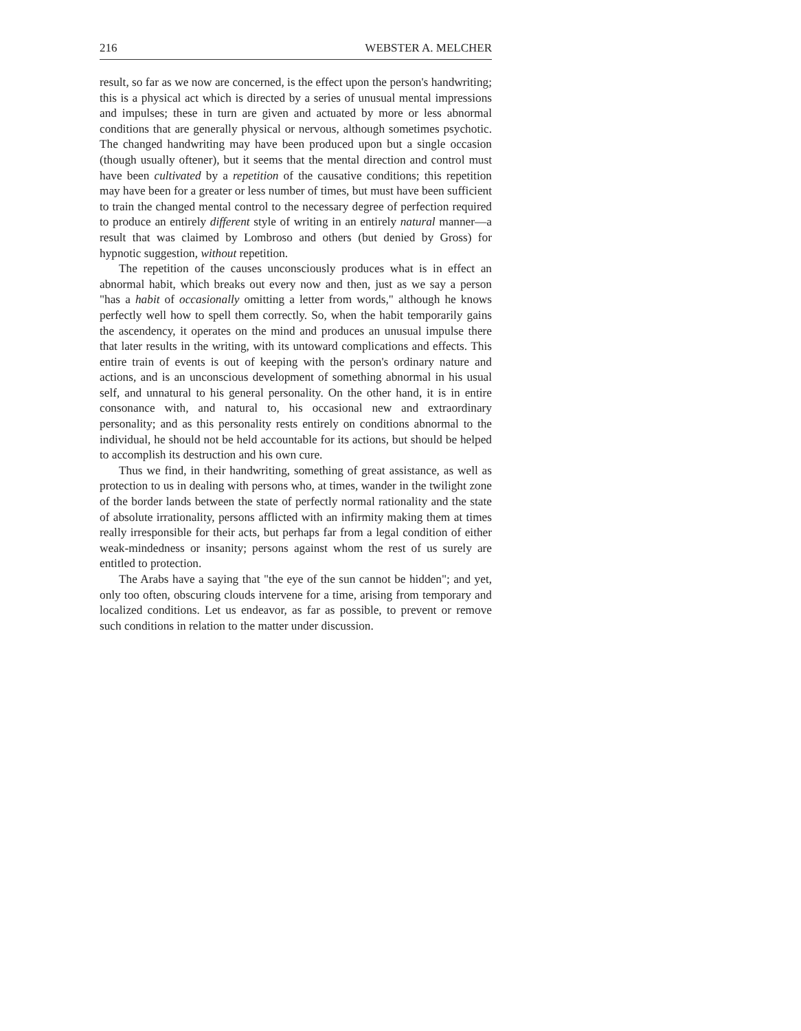216 WEBSTER A. MELCHER
result, so far as we now are concerned, is the effect upon the person's handwriting; this is a physical act which is directed by a series of unusual mental impressions and impulses; these in turn are given and actuated by more or less abnormal conditions that are generally physical or nervous, although sometimes psychotic. The changed handwriting may have been produced upon but a single occasion (though usually oftener), but it seems that the mental direction and control must have been cultivated by a repetition of the causative conditions; this repetition may have been for a greater or less number of times, but must have been sufficient to train the changed mental control to the necessary degree of perfection required to produce an entirely different style of writing in an entirely natural manner—a result that was claimed by Lombroso and others (but denied by Gross) for hypnotic suggestion, without repetition.
The repetition of the causes unconsciously produces what is in effect an abnormal habit, which breaks out every now and then, just as we say a person "has a habit of occasionally omitting a letter from words," although he knows perfectly well how to spell them correctly. So, when the habit temporarily gains the ascendency, it operates on the mind and produces an unusual impulse there that later results in the writing, with its untoward complications and effects. This entire train of events is out of keeping with the person's ordinary nature and actions, and is an unconscious development of something abnormal in his usual self, and unnatural to his general personality. On the other hand, it is in entire consonance with, and natural to, his occasional new and extraordinary personality; and as this personality rests entirely on conditions abnormal to the individual, he should not be held accountable for its actions, but should be helped to accomplish its destruction and his own cure.
Thus we find, in their handwriting, something of great assistance, as well as protection to us in dealing with persons who, at times, wander in the twilight zone of the border lands between the state of perfectly normal rationality and the state of absolute irrationality, persons afflicted with an infirmity making them at times really irresponsible for their acts, but perhaps far from a legal condition of either weak-mindedness or insanity; persons against whom the rest of us surely are entitled to protection.
The Arabs have a saying that "the eye of the sun cannot be hidden"; and yet, only too often, obscuring clouds intervene for a time, arising from temporary and localized conditions. Let us endeavor, as far as possible, to prevent or remove such conditions in relation to the matter under discussion.